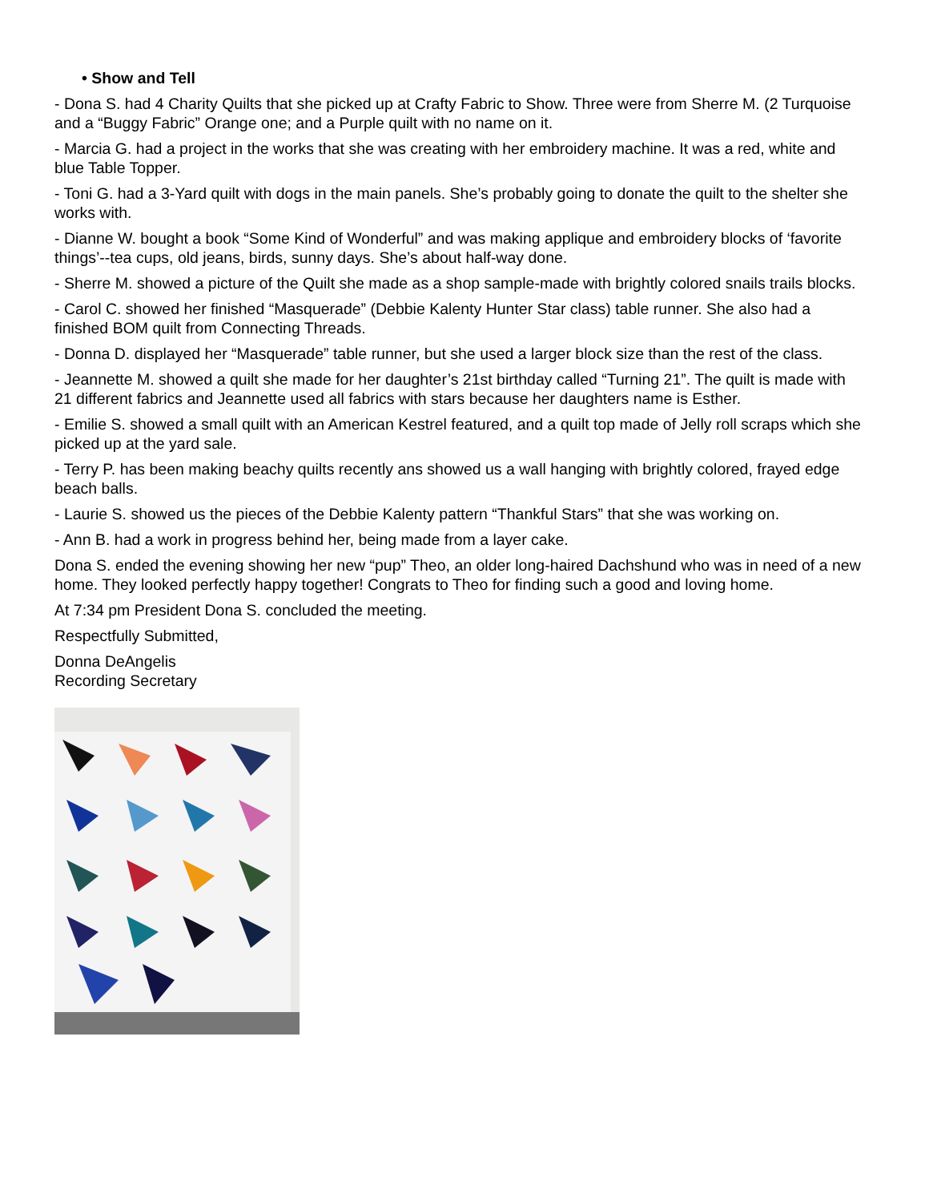• Show and Tell
- Dona S. had 4 Charity Quilts that she picked up at Crafty Fabric to Show. Three were from Sherre M. (2 Turquoise and a “Buggy Fabric” Orange one; and a Purple quilt with no name on it.
- Marcia G. had a project in the works that she was creating with her embroidery machine. It was a red, white and blue Table Topper.
- Toni G. had a 3-Yard quilt with dogs in the main panels. She’s probably going to donate the quilt to the shelter she works with.
- Dianne W. bought a book “Some Kind of Wonderful” and was making applique and embroidery blocks of ‘favorite things’--tea cups, old jeans, birds, sunny days. She’s about half-way done.
- Sherre M. showed a picture of the Quilt she made as a shop sample-made with brightly colored snails trails blocks.
- Carol C. showed her finished “Masquerade” (Debbie Kalenty Hunter Star class) table runner. She also had a finished BOM quilt from Connecting Threads.
- Donna D. displayed her “Masquerade” table runner, but she used a larger block size than the rest of the class.
- Jeannette M. showed a quilt she made for her daughter’s 21st birthday called “Turning 21”. The quilt is made with 21 different fabrics and Jeannette used all fabrics with stars because her daughters name is Esther.
- Emilie S. showed a small quilt with an American Kestrel featured, and a quilt top made of Jelly roll scraps which she picked up at the yard sale.
- Terry P. has been making beachy quilts recently ans showed us a wall hanging with brightly colored, frayed edge beach balls.
- Laurie S. showed us the pieces of the Debbie Kalenty pattern “Thankful Stars” that she was working on.
- Ann B. had a work in progress behind her, being made from a layer cake.
Dona S. ended the evening showing her new “pup” Theo, an older long-haired Dachshund who was in need of a new home. They looked perfectly happy together! Congrats to Theo for finding such a good and loving home.
At 7:34 pm President Dona S. concluded the meeting.
Respectfully Submitted,
Donna DeAngelis
Recording Secretary